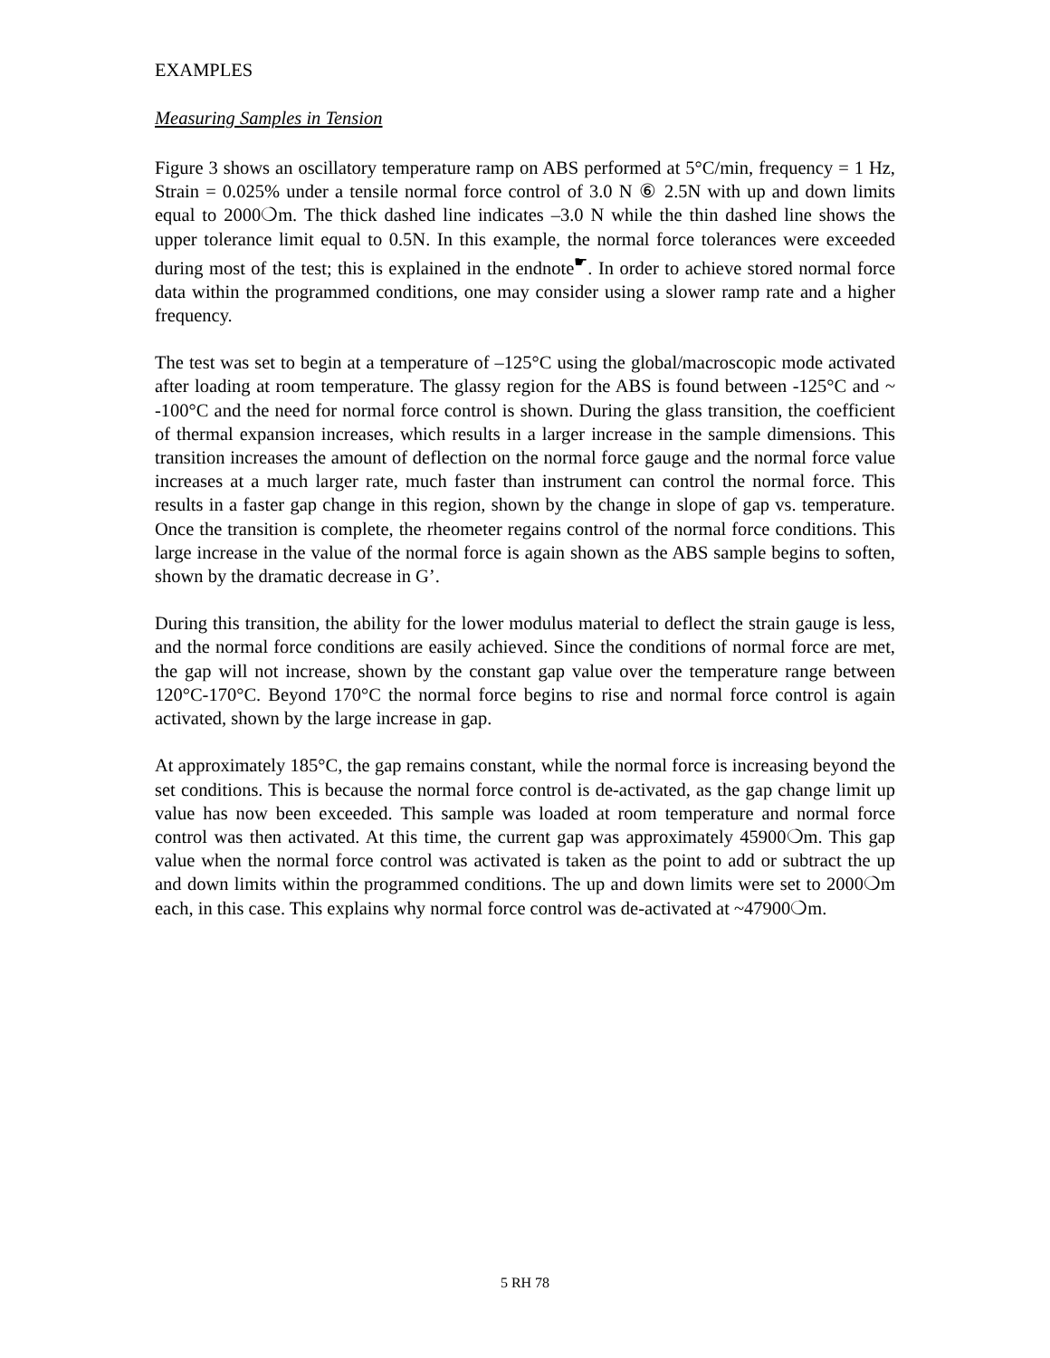EXAMPLES
Measuring Samples in Tension
Figure 3 shows an oscillatory temperature ramp on ABS performed at 5°C/min, frequency = 1 Hz, Strain = 0.025% under a tensile normal force control of 3.0 N ⑥ 2.5N with up and down limits equal to 2000❍m. The thick dashed line indicates –3.0 N while the thin dashed line shows the upper tolerance limit equal to 0.5N. In this example, the normal force tolerances were exceeded during most of the test; this is explained in the endnote<sup>☛</sup>. In order to achieve stored normal force data within the programmed conditions, one may consider using a slower ramp rate and a higher frequency.
The test was set to begin at a temperature of –125°C using the global/macroscopic mode activated after loading at room temperature. The glassy region for the ABS is found between -125°C and ~ -100°C and the need for normal force control is shown. During the glass transition, the coefficient of thermal expansion increases, which results in a larger increase in the sample dimensions. This transition increases the amount of deflection on the normal force gauge and the normal force value increases at a much larger rate, much faster than instrument can control the normal force. This results in a faster gap change in this region, shown by the change in slope of gap vs. temperature. Once the transition is complete, the rheometer regains control of the normal force conditions. This large increase in the value of the normal force is again shown as the ABS sample begins to soften, shown by the dramatic decrease in G’.
During this transition, the ability for the lower modulus material to deflect the strain gauge is less, and the normal force conditions are easily achieved. Since the conditions of normal force are met, the gap will not increase, shown by the constant gap value over the temperature range between 120°C-170°C. Beyond 170°C the normal force begins to rise and normal force control is again activated, shown by the large increase in gap.
At approximately 185°C, the gap remains constant, while the normal force is increasing beyond the set conditions. This is because the normal force control is de-activated, as the gap change limit up value has now been exceeded. This sample was loaded at room temperature and normal force control was then activated. At this time, the current gap was approximately 45900❍m. This gap value when the normal force control was activated is taken as the point to add or subtract the up and down limits within the programmed conditions. The up and down limits were set to 2000❍m each, in this case. This explains why normal force control was de-activated at ~47900❍m.
5 RH 78